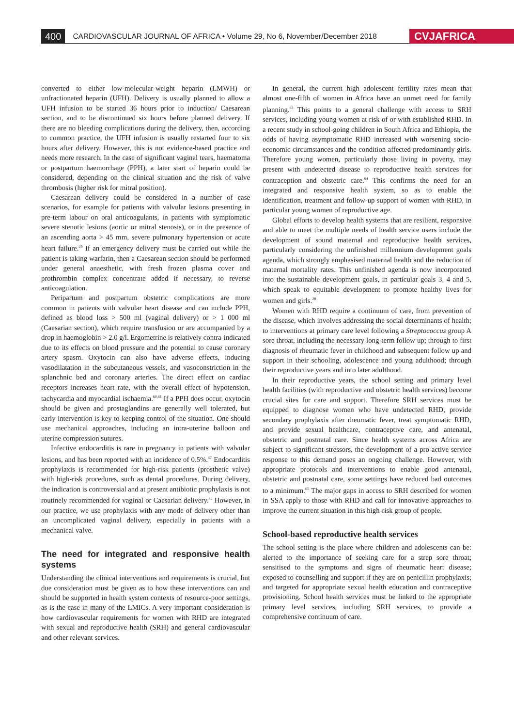400 CARDIOVASCULAR JOURNAL OF AFRICA • Volume 29, No 6, November/December 2018 CVJAFRICA
converted to either low-molecular-weight heparin (LMWH) or unfractionated heparin (UFH). Delivery is usually planned to allow a UFH infusion to be started 36 hours prior to induction/ Caesarean section, and to be discontinued six hours before planned delivery. If there are no bleeding complications during the delivery, then, according to common practice, the UFH infusion is usually restarted four to six hours after delivery. However, this is not evidence-based practice and needs more research. In the case of significant vaginal tears, haematoma or postpartum haemorrhage (PPH), a later start of heparin could be considered, depending on the clinical situation and the risk of valve thrombosis (higher risk for mitral position).
Caesarean delivery could be considered in a number of case scenarios, for example for patients with valvular lesions presenting in pre-term labour on oral anticoagulants, in patients with symptomatic severe stenotic lesions (aortic or mitral stenosis), or in the presence of an ascending aorta > 45 mm, severe pulmonary hypertension or acute heart failure.<sup>25</sup> If an emergency delivery must be carried out while the patient is taking warfarin, then a Caesarean section should be performed under general anaesthetic, with fresh frozen plasma cover and prothrombin complex concentrate added if necessary, to reverse anticoagulation.
Peripartum and postpartum obstetric complications are more common in patients with valvular heart disease and can include PPH, defined as blood loss > 500 ml (vaginal delivery) or > 1 000 ml (Caesarian section), which require transfusion or are accompanied by a drop in haemoglobin > 2.0 g/l. Ergometrine is relatively contra-indicated due to its effects on blood pressure and the potential to cause coronary artery spasm. Oxytocin can also have adverse effects, inducing vasodilatation in the subcutaneous vessels, and vasoconstriction in the splanchnic bed and coronary arteries. The direct effect on cardiac receptors increases heart rate, with the overall effect of hypotension, tachycardia and myocardial ischaemia.<sup>60,61</sup> If a PPH does occur, oxytocin should be given and prostaglandins are generally well tolerated, but early intervention is key to keeping control of the situation. One should use mechanical approaches, including an intra-uterine balloon and uterine compression sutures.
Infective endocarditis is rare in pregnancy in patients with valvular lesions, and has been reported with an incidence of 0.5%.<sup>47</sup> Endocarditis prophylaxis is recommended for high-risk patients (prosthetic valve) with high-risk procedures, such as dental procedures. During delivery, the indication is controversial and at present antibiotic prophylaxis is not routinely recommended for vaginal or Caesarian delivery.<sup>62</sup> However, in our practice, we use prophylaxis with any mode of delivery other than an uncomplicated vaginal delivery, especially in patients with a mechanical valve.
The need for integrated and responsive health systems
Understanding the clinical interventions and requirements is crucial, but due consideration must be given as to how these interventions can and should be supported in health system contexts of resource-poor settings, as is the case in many of the LMICs. A very important consideration is how cardiovascular requirements for women with RHD are integrated with sexual and reproductive health (SRH) and general cardiovascular and other relevant services.
In general, the current high adolescent fertility rates mean that almost one-fifth of women in Africa have an unmet need for family planning.<sup>63</sup> This points to a general challenge with access to SRH services, including young women at risk of or with established RHD. In a recent study in school-going children in South Africa and Ethiopia, the odds of having asymptomatic RHD increased with worsening socio-economic circumstances and the condition affected predominantly girls. Therefore young women, particularly those living in poverty, may present with undetected disease to reproductive health services for contraception and obstetric care.<sup>64</sup> This confirms the need for an integrated and responsive health system, so as to enable the identification, treatment and follow-up support of women with RHD, in particular young women of reproductive age.
Global efforts to develop health systems that are resilient, responsive and able to meet the multiple needs of health service users include the development of sound maternal and reproductive health services, particularly considering the unfinished millennium development goals agenda, which strongly emphasised maternal health and the reduction of maternal mortality rates. This unfinished agenda is now incorporated into the sustainable development goals, in particular goals 3, 4 and 5, which speak to equitable development to promote healthy lives for women and girls.<sup>28</sup>
Women with RHD require a continuum of care, from prevention of the disease, which involves addressing the social determinants of health; to interventions at primary care level following a Streptococcus group A sore throat, including the necessary long-term follow up; through to first diagnosis of rheumatic fever in childhood and subsequent follow up and support in their schooling, adolescence and young adulthood; through their reproductive years and into later adulthood.
In their reproductive years, the school setting and primary level health facilities (with reproductive and obstetric health services) become crucial sites for care and support. Therefore SRH services must be equipped to diagnose women who have undetected RHD, provide secondary prophylaxis after rheumatic fever, treat symptomatic RHD, and provide sexual healthcare, contraceptive care, and antenatal, obstetric and postnatal care. Since health systems across Africa are subject to significant stressors, the development of a pro-active service response to this demand poses an ongoing challenge. However, with appropriate protocols and interventions to enable good antenatal, obstetric and postnatal care, some settings have reduced bad outcomes to a minimum.<sup>65</sup> The major gaps in access to SRH described for women in SSA apply to those with RHD and call for innovative approaches to improve the current situation in this high-risk group of people.
School-based reproductive health services
The school setting is the place where children and adolescents can be: alerted to the importance of seeking care for a strep sore throat; sensitised to the symptoms and signs of rheumatic heart disease; exposed to counselling and support if they are on penicillin prophylaxis; and targeted for appropriate sexual health education and contraceptive provisioning. School health services must be linked to the appropriate primary level services, including SRH services, to provide a comprehensive continuum of care.